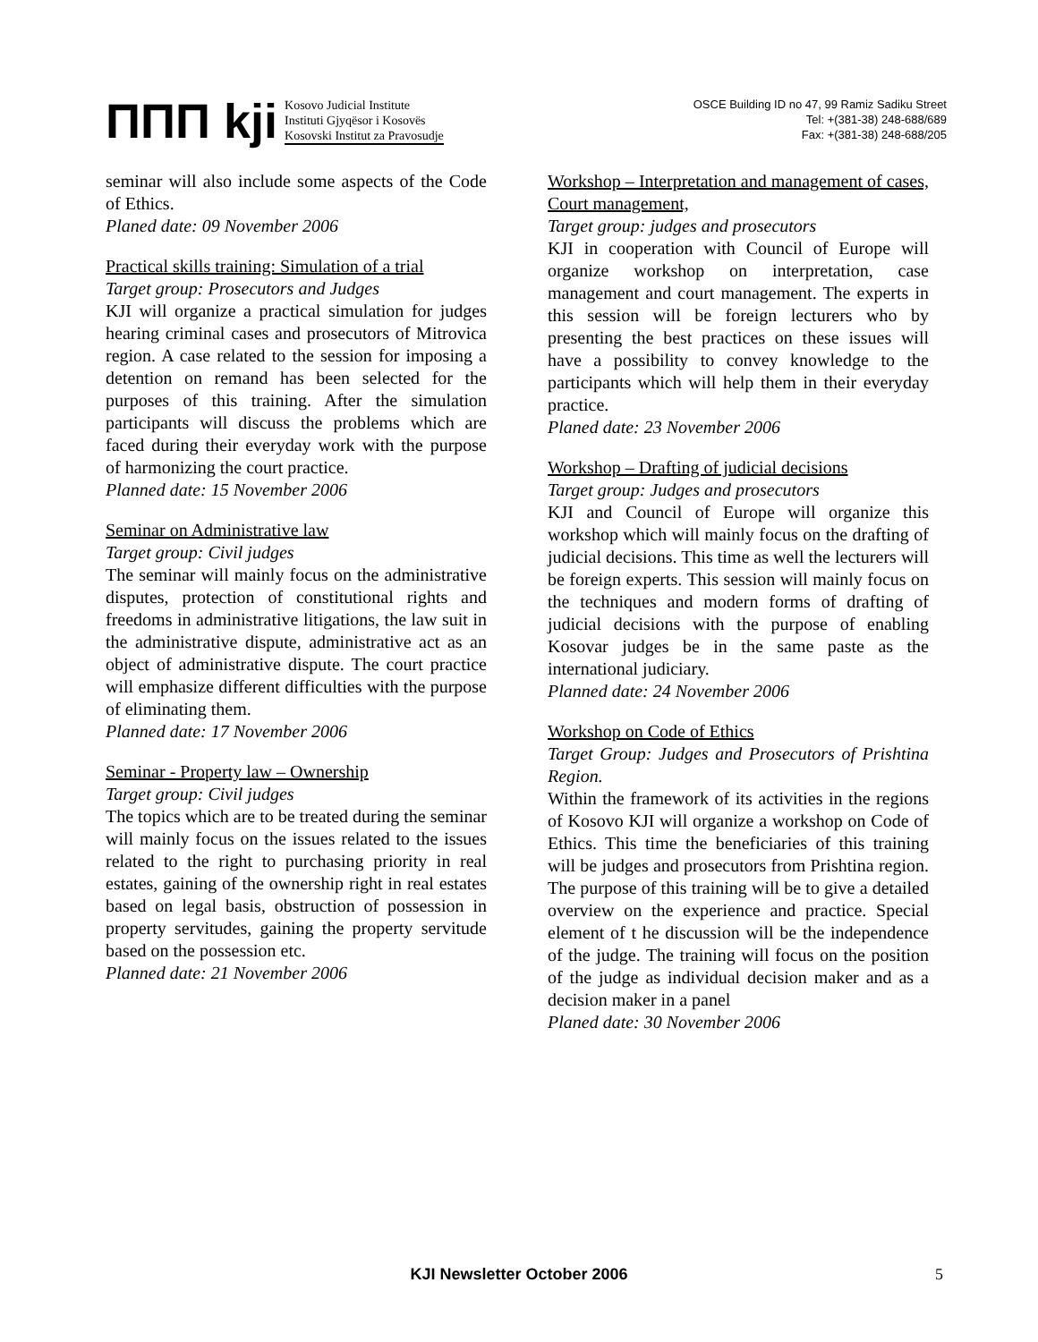ΠΠΠ kji
Kosovo Judicial Institute
Instituti Gjyqësor i Kosovës
Kosovski Institut za Pravosudje
OSCE Building ID no 47, 99 Ramiz Sadiku Street
Tel: +(381-38) 248-688/689
Fax: +(381-38) 248-688/205
seminar will also include some aspects of the Code of Ethics.
Planed date: 09 November 2006
Practical skills training: Simulation of a trial
Target group: Prosecutors and Judges
KJI will organize a practical simulation for judges hearing criminal cases and prosecutors of Mitrovica region. A case related to the session for imposing a detention on remand has been selected for the purposes of this training. After the simulation participants will discuss the problems which are faced during their everyday work with the purpose of harmonizing the court practice.
Planned date: 15 November 2006
Seminar on Administrative law
Target group: Civil judges
The seminar will mainly focus on the administrative disputes, protection of constitutional rights and freedoms in administrative litigations, the law suit in the administrative dispute, administrative act as an object of administrative dispute. The court practice will emphasize different difficulties with the purpose of eliminating them.
Planned date: 17 November 2006
Seminar - Property law – Ownership
Target group: Civil judges
The topics which are to be treated during the seminar will mainly focus on the issues related to the issues related to the right to purchasing priority in real estates, gaining of the ownership right in real estates based on legal basis, obstruction of possession in property servitudes, gaining the property servitude based on the possession etc.
Planned date: 21 November 2006
Workshop – Interpretation and management of cases, Court management,
Target group: judges and prosecutors
KJI in cooperation with Council of Europe will organize workshop on interpretation, case management and court management. The experts in this session will be foreign lecturers who by presenting the best practices on these issues will have a possibility to convey knowledge to the participants which will help them in their everyday practice.
Planed date: 23 November 2006
Workshop – Drafting of judicial decisions
Target group: Judges and prosecutors
KJI and Council of Europe will organize this workshop which will mainly focus on the drafting of judicial decisions. This time as well the lecturers will be foreign experts. This session will mainly focus on the techniques and modern forms of drafting of judicial decisions with the purpose of enabling Kosovar judges be in the same paste as the international judiciary.
Planned date: 24 November 2006
Workshop on Code of Ethics
Target Group: Judges and Prosecutors of Prishtina Region.
Within the framework of its activities in the regions of Kosovo KJI will organize a workshop on Code of Ethics. This time the beneficiaries of this training will be judges and prosecutors from Prishtina region. The purpose of this training will be to give a detailed overview on the experience and practice. Special element of t he discussion will be the independence of the judge. The training will focus on the position of the judge as individual decision maker and as a decision maker in a panel
Planed date: 30 November 2006
KJI Newsletter October 2006 5